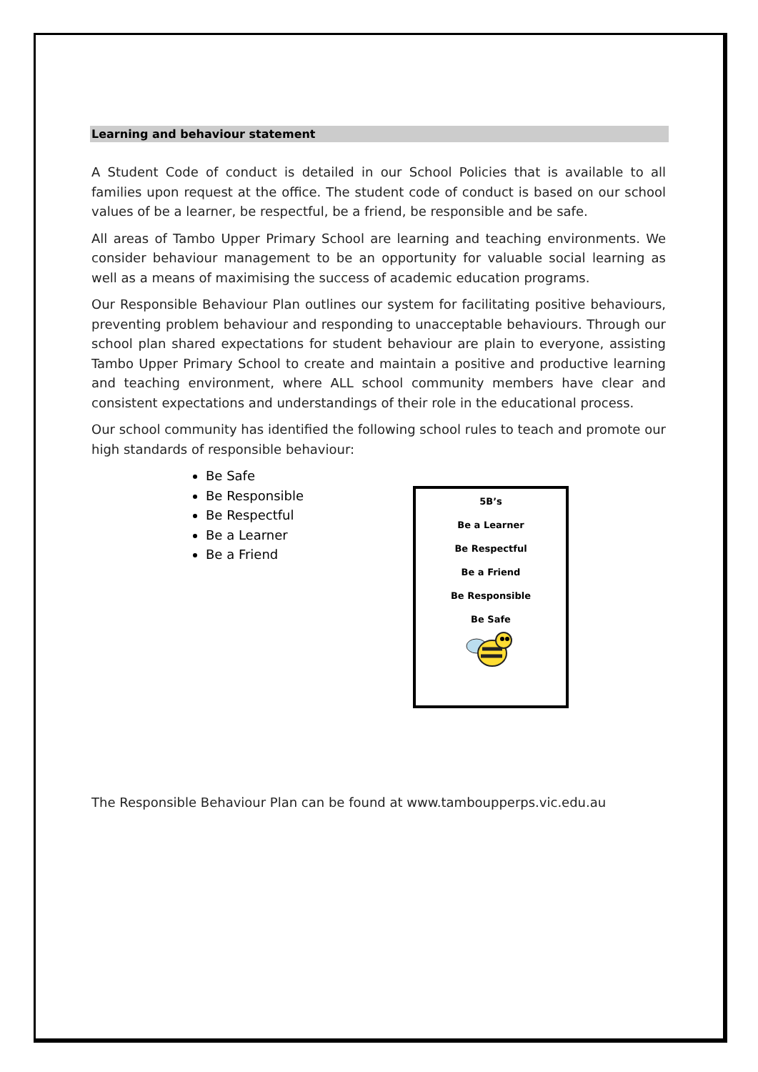Learning and behaviour statement
A Student Code of conduct is detailed in our School Policies that is available to all families upon request at the office. The student code of conduct is based on our school values of be a learner, be respectful, be a friend, be responsible and be safe.
All areas of Tambo Upper Primary School are learning and teaching environments. We consider behaviour management to be an opportunity for valuable social learning as well as a means of maximising the success of academic education programs.
Our Responsible Behaviour Plan outlines our system for facilitating positive behaviours, preventing problem behaviour and responding to unacceptable behaviours. Through our school plan shared expectations for student behaviour are plain to everyone, assisting Tambo Upper Primary School to create and maintain a positive and productive learning and teaching environment, where ALL school community members have clear and consistent expectations and understandings of their role in the educational process.
Our school community has identified the following school rules to teach and promote our high standards of responsible behaviour:
Be Safe
Be Responsible
Be Respectful
Be a Learner
Be a Friend
5B’s
Be a Learner
Be Respectful
Be a Friend
Be Responsible
Be Safe
The Responsible Behaviour Plan can be found at www.tamboupperps.vic.edu.au